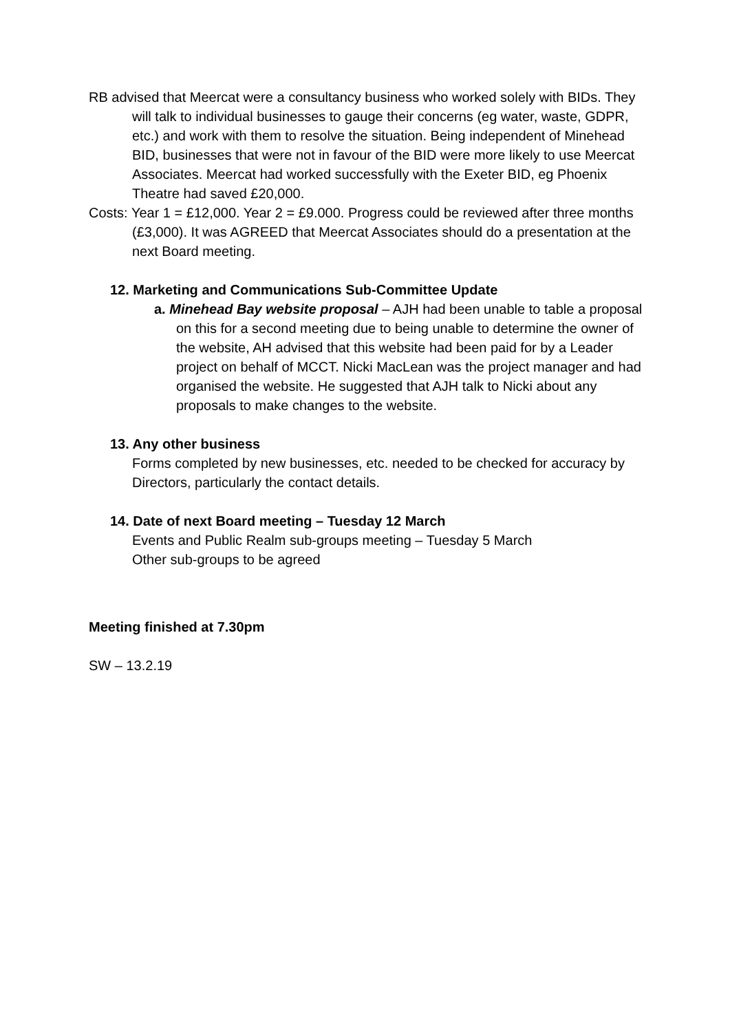RB advised that Meercat were a consultancy business who worked solely with BIDs. They will talk to individual businesses to gauge their concerns (eg water, waste, GDPR, etc.) and work with them to resolve the situation. Being independent of Minehead BID, businesses that were not in favour of the BID were more likely to use Meercat Associates. Meercat had worked successfully with the Exeter BID, eg Phoenix Theatre had saved £20,000.
Costs: Year 1 = £12,000. Year 2 = £9.000. Progress could be reviewed after three months (£3,000). It was AGREED that Meercat Associates should do a presentation at the next Board meeting.
12. Marketing and Communications Sub-Committee Update
a. Minehead Bay website proposal – AJH had been unable to table a proposal on this for a second meeting due to being unable to determine the owner of the website, AH advised that this website had been paid for by a Leader project on behalf of MCCT. Nicki MacLean was the project manager and had organised the website. He suggested that AJH talk to Nicki about any proposals to make changes to the website.
13. Any other business
Forms completed by new businesses, etc. needed to be checked for accuracy by Directors, particularly the contact details.
14. Date of next Board meeting – Tuesday 12 March
Events and Public Realm sub-groups meeting – Tuesday 5 March
Other sub-groups to be agreed
Meeting finished at 7.30pm
SW – 13.2.19